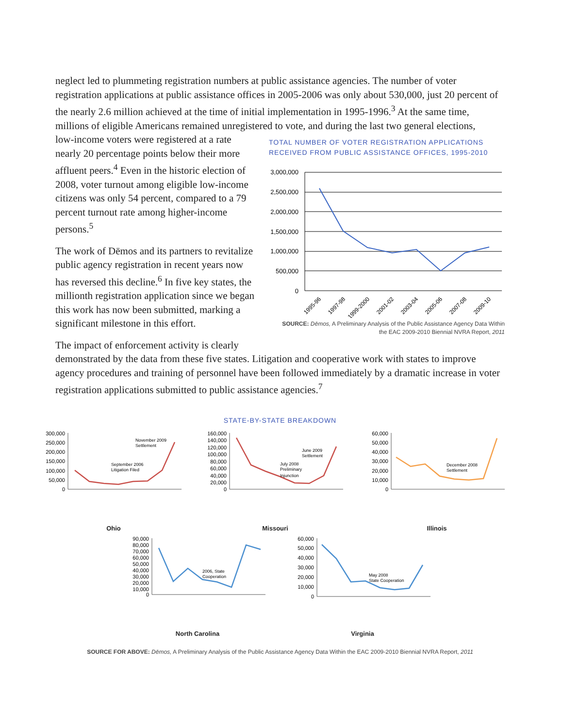neglect led to plummeting registration numbers at public assistance agencies. The number of voter registration applications at public assistance offices in 2005-2006 was only about 530,000, just 20 percent of the nearly 2.6 million achieved at the time of initial implementation in 1995-1996.<sup>3</sup> At the same time, millions of eligible Americans remained unregistered to vote, and during the last two general elections,
low-income voters were registered at a rate nearly 20 percentage points below their more affluent peers.<sup>4</sup> Even in the historic election of 2008, voter turnout among eligible low-income citizens was only 54 percent, compared to a 79 percent turnout rate among higher-income persons.<sup>5</sup>
The work of Dēmos and its partners to revitalize public agency registration in recent years now has reversed this decline.<sup>6</sup> In five key states, the millionth registration application since we began this work has now been submitted, marking a significant milestone in this effort.
The impact of enforcement activity is clearly
TOTAL NUMBER OF VOTER REGISTRATION APPLICATIONS
RECEIVED FROM PUBLIC ASSISTANCE OFFICES, 1995-2010
3,000,000
2,500,000
2,000,000
1,500,000
1,000,000
500,000
0
1995-96
1997-98
1999-2000
2001-02
2003-04
2005-06
2007-08
2009-10
SOURCE: Dēmos, A Preliminary Analysis of the Public Assistance Agency Data Within
the EAC 2009-2010 Biennial NVRA Report, 2011
demonstrated by the data from these five states. Litigation and cooperative work with states to improve agency procedures and training of personnel have been followed immediately by a dramatic increase in voter registration applications submitted to public assistance agencies.<sup>7</sup>
STATE-BY-STATE BREAKDOWN
300,000
250,000
200,000
150,000
100,000
50,000
0
November 2009
Settlement
September 2006
Litigation Filed
Ohio
160,000
140,000
120,000
100,000
80,000
60,000
40,000
20,000
0
June 2009
Settlement
July 2008
Preliminary
Injunction
Missouri
60,000
50,000
40,000
30,000
20,000
10,000
0
December 2008
Settlement
Illinois
90,000
80,000
70,000
60,000
50,000
40,000
30,000
20,000
10,000
0
2006, State
Cooperation
North Carolina
60,000
50,000
40,000
30,000
20,000
10,000
0
May 2008
State Cooperation
Virginia
SOURCE FOR ABOVE: Dēmos, A Preliminary Analysis of the Public Assistance Agency Data Within the EAC 2009-2010 Biennial NVRA Report, 2011